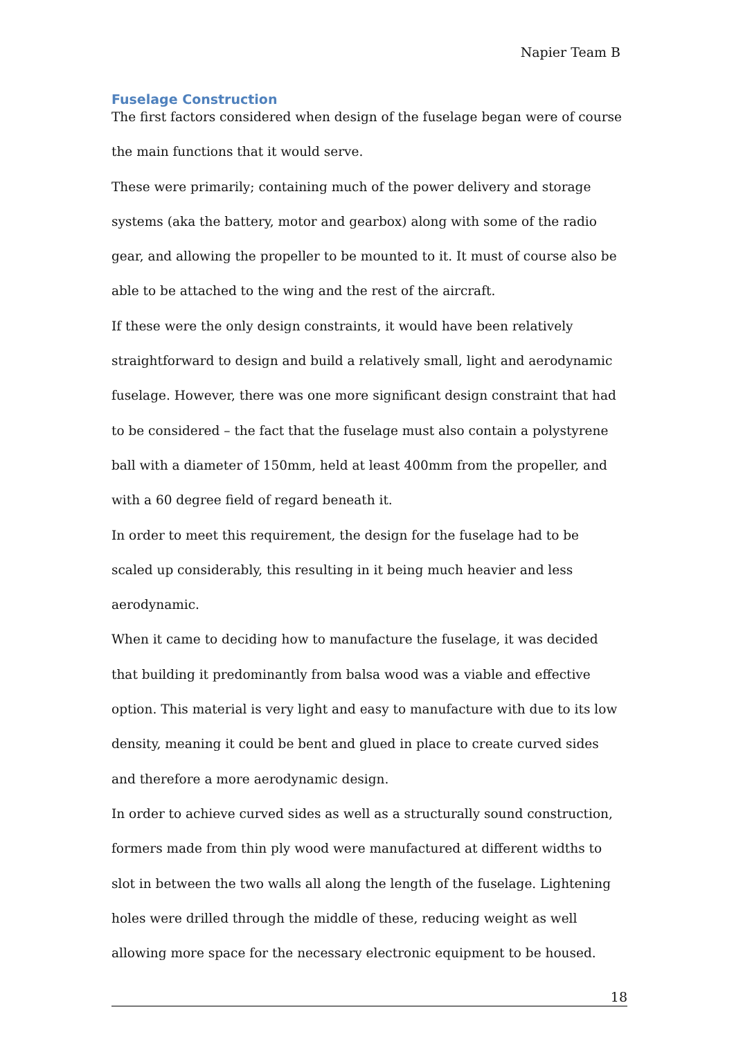Napier Team B
Fuselage Construction
The first factors considered when design of the fuselage began were of course the main functions that it would serve.
These were primarily; containing much of the power delivery and storage systems (aka the battery, motor and gearbox) along with some of the radio gear, and allowing the propeller to be mounted to it. It must of course also be able to be attached to the wing and the rest of the aircraft.
If these were the only design constraints, it would have been relatively straightforward to design and build a relatively small, light and aerodynamic fuselage. However, there was one more significant design constraint that had to be considered – the fact that the fuselage must also contain a polystyrene ball with a diameter of 150mm, held at least 400mm from the propeller, and with a 60 degree field of regard beneath it.
In order to meet this requirement, the design for the fuselage had to be scaled up considerably, this resulting in it being much heavier and less aerodynamic.
When it came to deciding how to manufacture the fuselage, it was decided that building it predominantly from balsa wood was a viable and effective option. This material is very light and easy to manufacture with due to its low density, meaning it could be bent and glued in place to create curved sides and therefore a more aerodynamic design.
In order to achieve curved sides as well as a structurally sound construction, formers made from thin ply wood were manufactured at different widths to slot in between the two walls all along the length of the fuselage. Lightening holes were drilled through the middle of these, reducing weight as well allowing more space for the necessary electronic equipment to be housed.
18